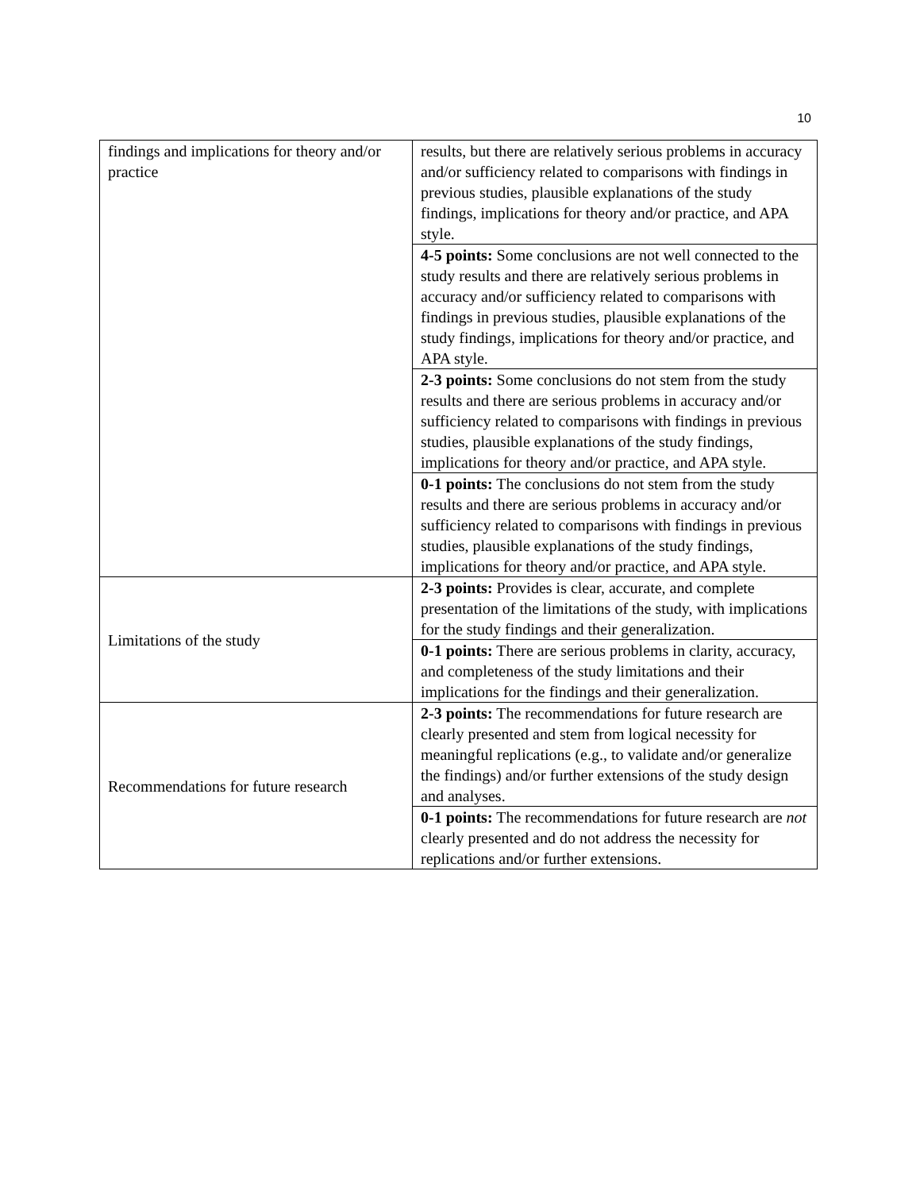10
| findings and implications for theory and/or practice | results, but there are relatively serious problems in accuracy and/or sufficiency related to comparisons with findings in previous studies, plausible explanations of the study findings, implications for theory and/or practice, and APA style. |
| | 4-5 points: Some conclusions are not well connected to the study results and there are relatively serious problems in accuracy and/or sufficiency related to comparisons with findings in previous studies, plausible explanations of the study findings, implications for theory and/or practice, and APA style. |
| | 2-3 points: Some conclusions do not stem from the study results and there are serious problems in accuracy and/or sufficiency related to comparisons with findings in previous studies, plausible explanations of the study findings, implications for theory and/or practice, and APA style. |
| | 0-1 points: The conclusions do not stem from the study results and there are serious problems in accuracy and/or sufficiency related to comparisons with findings in previous studies, plausible explanations of the study findings, implications for theory and/or practice, and APA style. |
| Limitations of the study | 2-3 points: Provides is clear, accurate, and complete presentation of the limitations of the study, with implications for the study findings and their generalization. |
| | 0-1 points: There are serious problems in clarity, accuracy, and completeness of the study limitations and their implications for the findings and their generalization. |
| Recommendations for future research | 2-3 points: The recommendations for future research are clearly presented and stem from logical necessity for meaningful replications (e.g., to validate and/or generalize the findings) and/or further extensions of the study design and analyses. |
| | 0-1 points: The recommendations for future research are not clearly presented and do not address the necessity for replications and/or further extensions. |